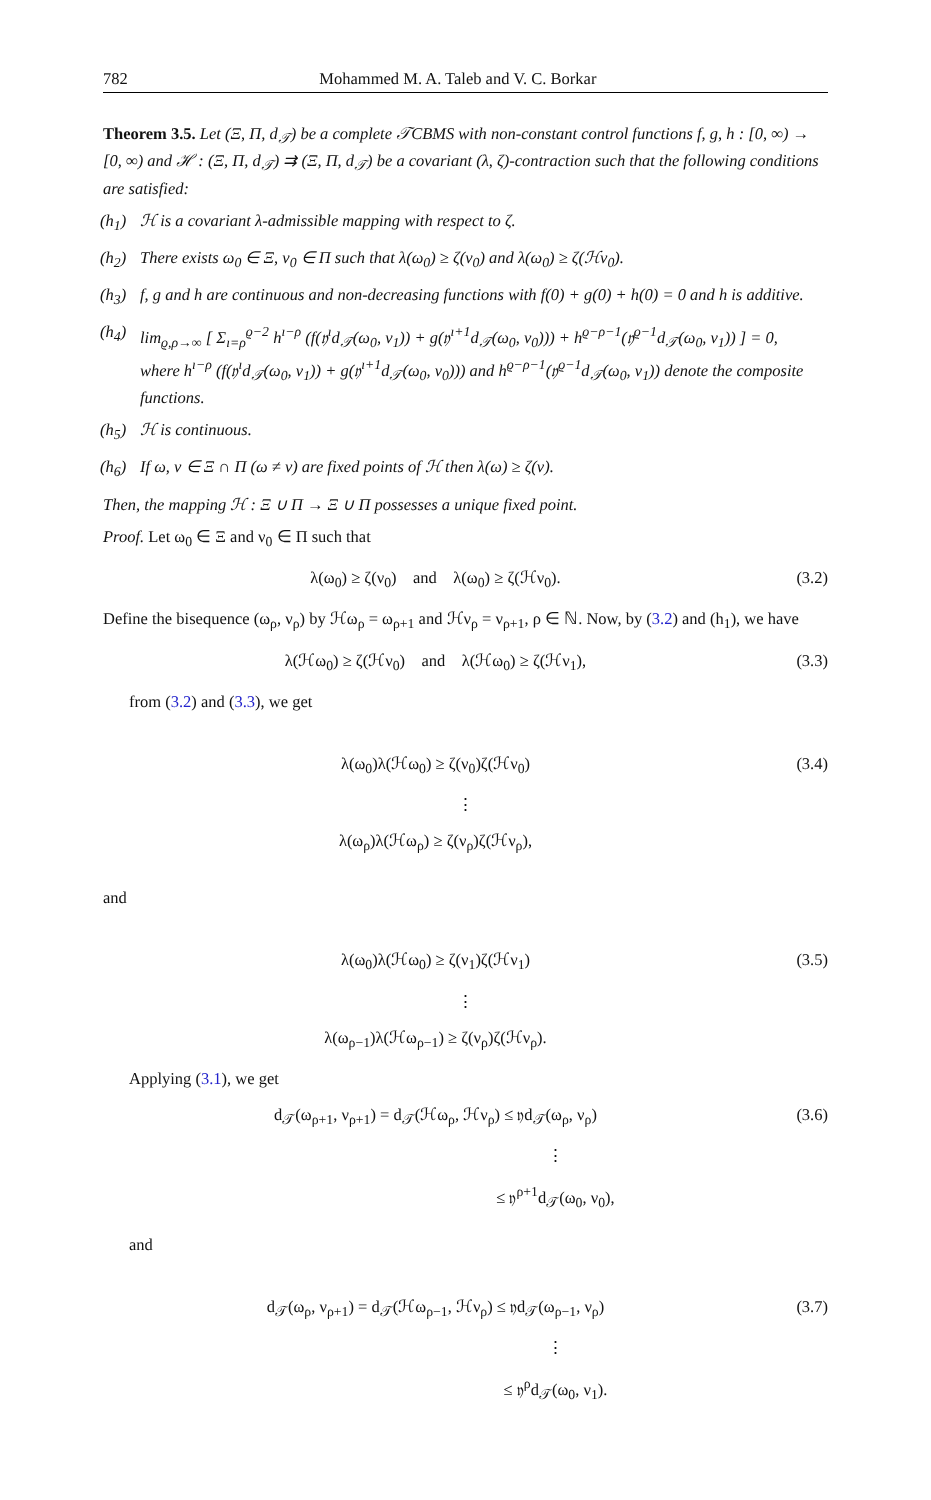782 Mohammed M. A. Taleb and V. C. Borkar
Theorem 3.5. Let (Ξ, Π, d<sub>𝒯</sub>) be a complete 𝒯CBMS with non-constant control functions f, g, h : [0, ∞) → [0, ∞) and ℋ : (Ξ, Π, d<sub>𝒯</sub>) ⇉ (Ξ, Π, d<sub>𝒯</sub>) be a covariant (λ, ζ)-contraction such that the following conditions are satisfied:
(h<sub>1</sub>) ℋ is a covariant λ-admissible mapping with respect to ζ.
(h<sub>2</sub>) There exists ω<sub>0</sub> ∈ Ξ, ν<sub>0</sub> ∈ Π such that λ(ω<sub>0</sub>) ≥ ζ(ν<sub>0</sub>) and λ(ω<sub>0</sub>) ≥ ζ(ℋν<sub>0</sub>).
(h<sub>3</sub>) f, g and h are continuous and non-decreasing functions with f(0) + g(0) + h(0) = 0 and h is additive.
(h<sub>4</sub>) lim<sub>ϱ,ρ→∞</sub> [ Σ<sub>ı=ρ</sub><sup>ϱ−2</sup> h<sup>ı−ρ</sup> (f(𝔶<sup>ı</sup>d<sub>𝒯</sub>(ω<sub>0</sub>, ν<sub>1</sub>)) + g(𝔶<sup>ı+1</sup>d<sub>𝒯</sub>(ω<sub>0</sub>, ν<sub>0</sub>))) + h<sup>ϱ−ρ−1</sup>(𝔶<sup>ϱ−1</sup>d<sub>𝒯</sub>(ω<sub>0</sub>, ν<sub>1</sub>)) ] = 0,
where h<sup>ı−ρ</sup> (f(𝔶<sup>ı</sup>d<sub>𝒯</sub>(ω<sub>0</sub>, ν<sub>1</sub>)) + g(𝔶<sup>ı+1</sup>d<sub>𝒯</sub>(ω<sub>0</sub>, ν<sub>0</sub>))) and h<sup>ϱ−ρ−1</sup>(𝔶<sup>ϱ−1</sup>d<sub>𝒯</sub>(ω<sub>0</sub>, ν<sub>1</sub>)) denote the composite functions.
(h<sub>5</sub>) ℋ is continuous.
(h<sub>6</sub>) If ω, ν ∈ Ξ ∩ Π (ω ≠ ν) are fixed points of ℋ then λ(ω) ≥ ζ(ν).
Then, the mapping ℋ : Ξ ∪ Π → Ξ ∪ Π possesses a unique fixed point.
Proof. Let ω<sub>0</sub> ∈ Ξ and ν<sub>0</sub> ∈ Π such that
λ(ω<sub>0</sub>) ≥ ζ(ν<sub>0</sub>) and λ(ω<sub>0</sub>) ≥ ζ(ℋν<sub>0</sub>). (3.2)
Define the bisequence (ω<sub>ρ</sub>, ν<sub>ρ</sub>) by ℋω<sub>ρ</sub> = ω<sub>ρ+1</sub> and ℋν<sub>ρ</sub> = ν<sub>ρ+1</sub>, ρ ∈ ℕ. Now, by (3.2) and (h<sub>1</sub>), we have
λ(ℋω<sub>0</sub>) ≥ ζ(ℋν<sub>0</sub>) and λ(ℋω<sub>0</sub>) ≥ ζ(ℋν<sub>1</sub>), (3.3)
from (3.2) and (3.3), we get
λ(ω<sub>0</sub>)λ(ℋω<sub>0</sub>) ≥ ζ(ν<sub>0</sub>)ζ(ℋν<sub>0</sub>) (3.4)
⋮
λ(ω<sub>ρ</sub>)λ(ℋω<sub>ρ</sub>) ≥ ζ(ν<sub>ρ</sub>)ζ(ℋν<sub>ρ</sub>),
and
λ(ω<sub>0</sub>)λ(ℋω<sub>0</sub>) ≥ ζ(ν<sub>1</sub>)ζ(ℋν<sub>1</sub>) (3.5)
⋮
λ(ω<sub>ρ−1</sub>)λ(ℋω<sub>ρ−1</sub>) ≥ ζ(ν<sub>ρ</sub>)ζ(ℋν<sub>ρ</sub>).
Applying (3.1), we get
d<sub>𝒯</sub>(ω<sub>ρ+1</sub>, ν<sub>ρ+1</sub>) = d<sub>𝒯</sub>(ℋω<sub>ρ</sub>, ℋν<sub>ρ</sub>) ≤ 𝔶d<sub>𝒯</sub>(ω<sub>ρ</sub>, ν<sub>ρ</sub>) (3.6)
⋮
≤ 𝔶<sup>ρ+1</sup>d<sub>𝒯</sub>(ω<sub>0</sub>, ν<sub>0</sub>),
and
d<sub>𝒯</sub>(ω<sub>ρ</sub>, ν<sub>ρ+1</sub>) = d<sub>𝒯</sub>(ℋω<sub>ρ−1</sub>, ℋν<sub>ρ</sub>) ≤ 𝔶d<sub>𝒯</sub>(ω<sub>ρ−1</sub>, ν<sub>ρ</sub>) (3.7)
⋮
≤ 𝔶<sup>ρ</sup>d<sub>𝒯</sub>(ω<sub>0</sub>, ν<sub>1</sub>).